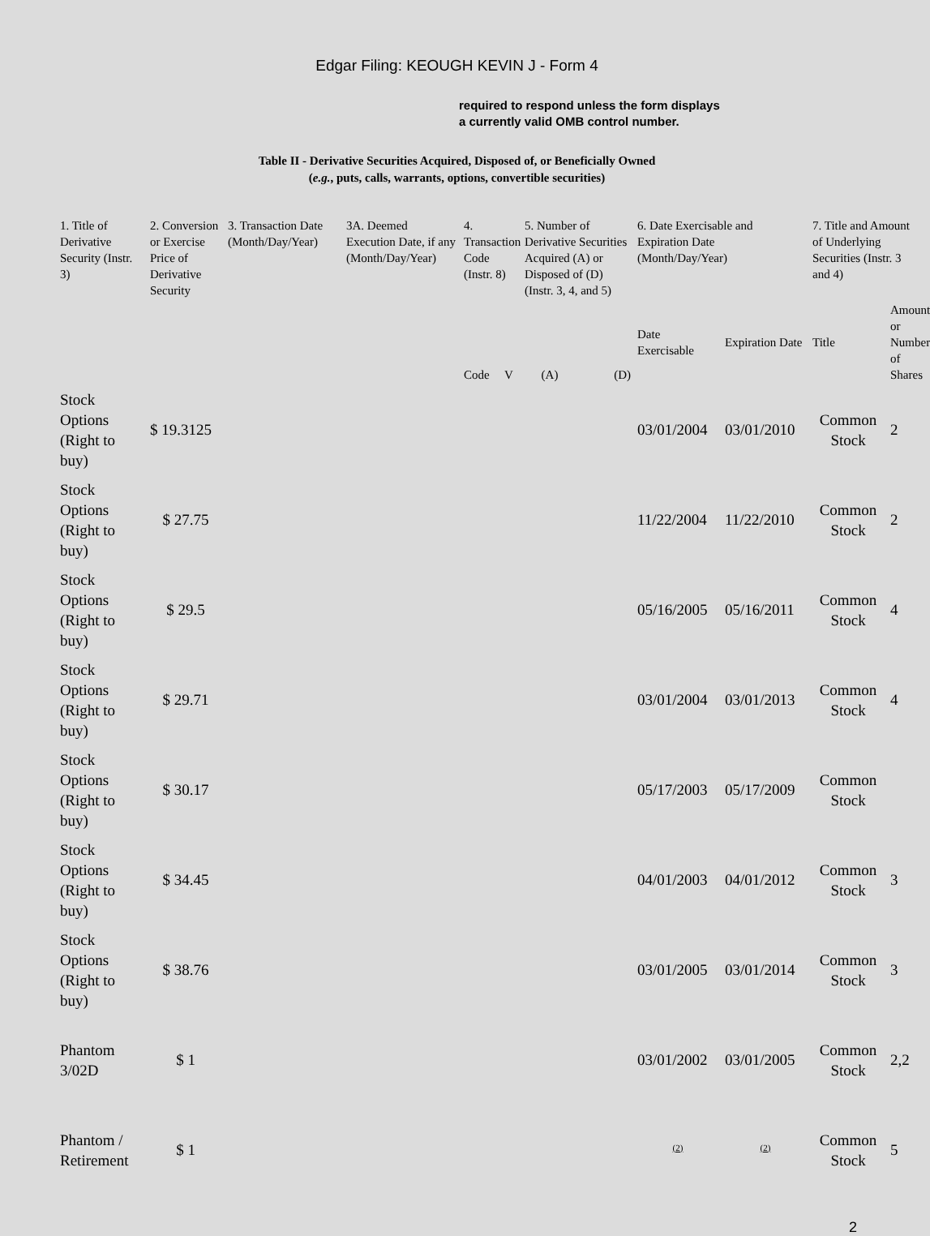Edgar Filing: KEOUGH KEVIN J - Form 4
required to respond unless the form displays a currently valid OMB control number.
Table II - Derivative Securities Acquired, Disposed of, or Beneficially Owned
(e.g., puts, calls, warrants, options, convertible securities)
| 1. Title of Derivative Security (Instr. 3) | 2. Conversion or Exercise Price of Derivative Security | 3. Transaction Date (Month/Day/Year) | 3A. Deemed Execution Date, if any (Month/Day/Year) | 4. Transaction Code (Instr. 8) | | 5. Number of Derivative Securities Acquired (A) or Disposed of (D) (Instr. 3, 4, and 5) | | 6. Date Exercisable and Expiration Date (Month/Day/Year) | | 7. Title and Amount of Underlying Securities (Instr. 3 and 4) | |
| --- | --- | --- | --- | --- | --- | --- | --- | --- | --- | --- | --- |
| | | | | Code | V | (A) | (D) | Date Exercisable | Expiration Date | Title | Amount or Number of Shares |
| Stock Options (Right to buy) | $ 19.3125 | | | | | | | 03/01/2004 | 03/01/2010 | Common Stock | 2 |
| Stock Options (Right to buy) | $ 27.75 | | | | | | | 11/22/2004 | 11/22/2010 | Common Stock | 2 |
| Stock Options (Right to buy) | $ 29.5 | | | | | | | 05/16/2005 | 05/16/2011 | Common Stock | 4 |
| Stock Options (Right to buy) | $ 29.71 | | | | | | | 03/01/2004 | 03/01/2013 | Common Stock | 4 |
| Stock Options (Right to buy) | $ 30.17 | | | | | | | 05/17/2003 | 05/17/2009 | Common Stock | |
| Stock Options (Right to buy) | $ 34.45 | | | | | | | 04/01/2003 | 04/01/2012 | Common Stock | 3 |
| Stock Options (Right to buy) | $ 38.76 | | | | | | | 03/01/2005 | 03/01/2014 | Common Stock | 3 |
| Phantom 3/02D | $ 1 | | | | | | | 03/01/2002 | 03/01/2005 | Common Stock | 2,2 |
| Phantom / Retirement | $ 1 | | | | | | | <sup>(2)</sup> | <sup>(2)</sup> | Common Stock | 5 |
2